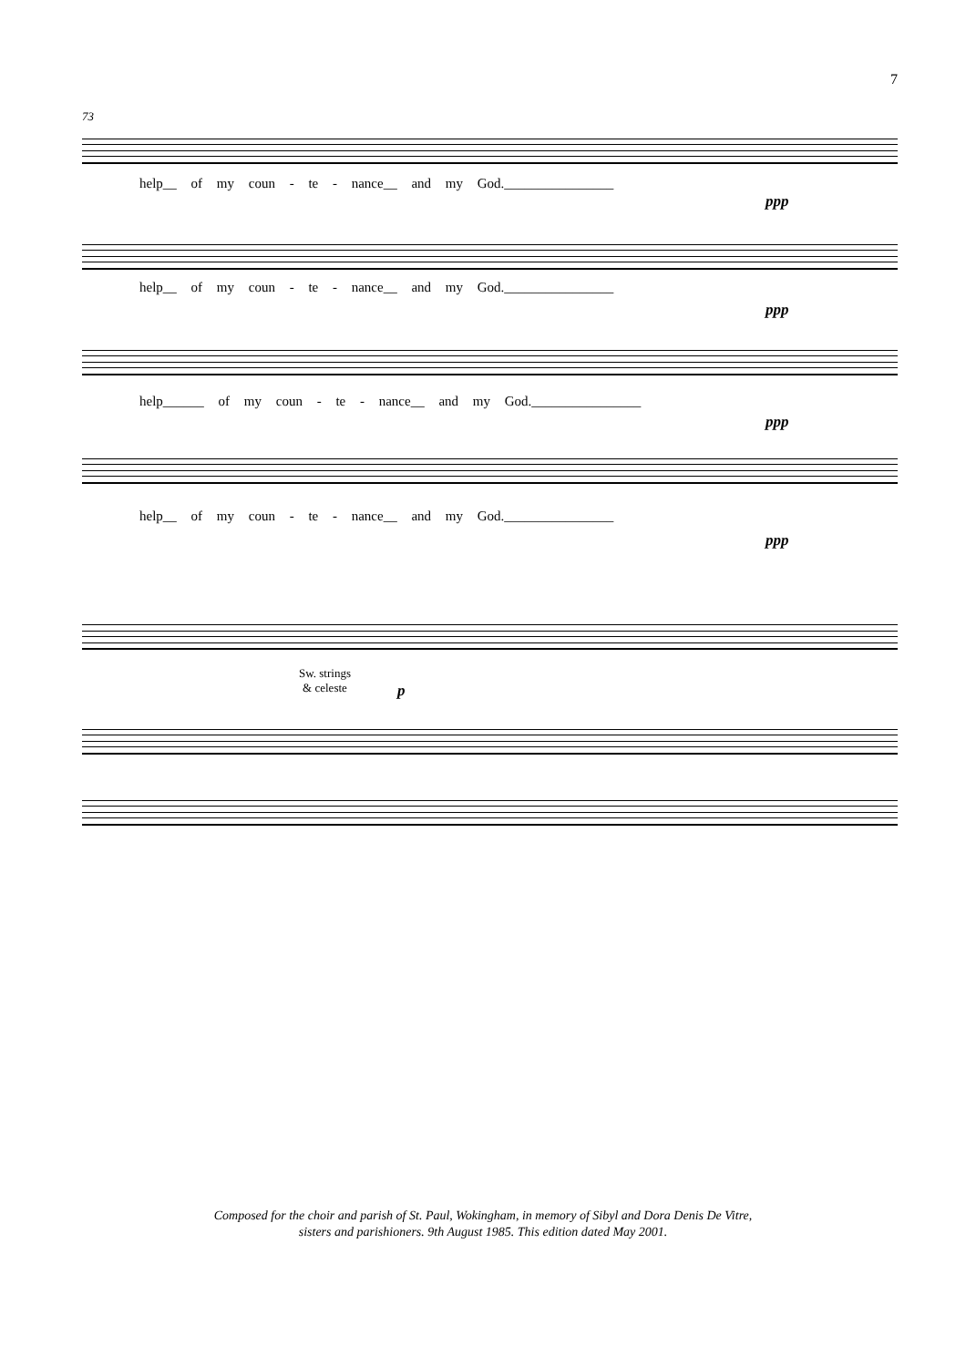7
73
help__ of my coun - te - nance__ and my God.________________
ppp
help__ of my coun - te - nance__ and my God.________________
ppp
help______ of my coun - te - nance__ and my God.________________
ppp
help__ of my coun - te - nance__ and my God.________________
ppp
Sw. strings
& celeste
p
Composed for the choir and parish of St. Paul, Wokingham, in memory of Sibyl and Dora Denis De Vitre,
sisters and parishioners. 9th August 1985. This edition dated May 2001.